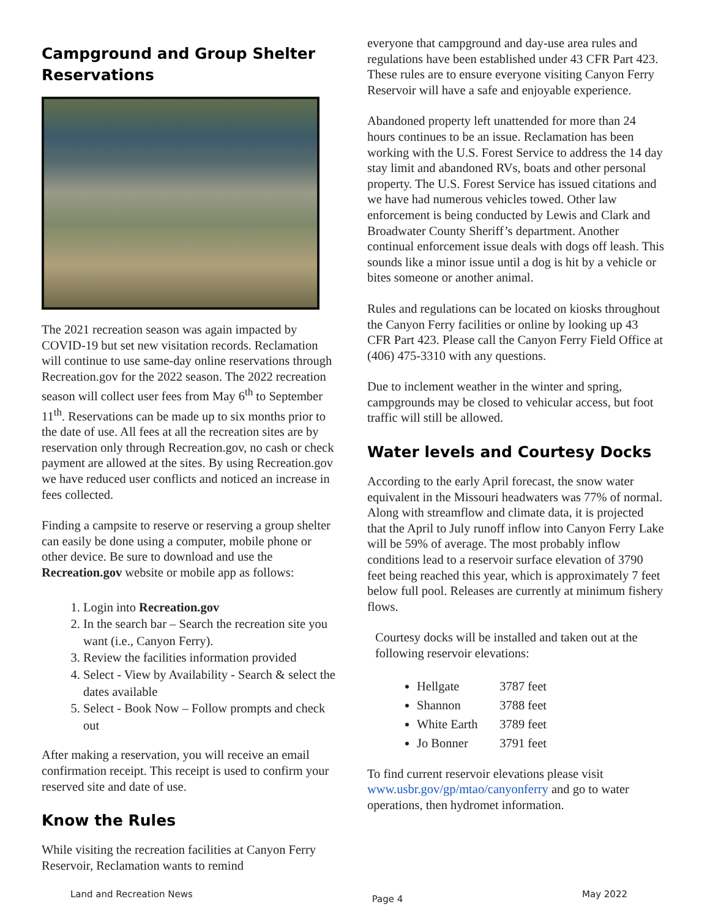Campground and Group Shelter Reservations
The 2021 recreation season was again impacted by COVID-19 but set new visitation records. Reclamation will continue to use same-day online reservations through Recreation.gov for the 2022 season. The 2022 recreation season will collect user fees from May 6<sup>th</sup> to September 11<sup>th</sup>. Reservations can be made up to six months prior to the date of use. All fees at all the recreation sites are by reservation only through Recreation.gov, no cash or check payment are allowed at the sites. By using Recreation.gov we have reduced user conflicts and noticed an increase in fees collected.
Finding a campsite to reserve or reserving a group shelter can easily be done using a computer, mobile phone or other device. Be sure to download and use the Recreation.gov website or mobile app as follows:
1. Login into Recreation.gov
2. In the search bar – Search the recreation site you want (i.e., Canyon Ferry).
3. Review the facilities information provided
4. Select - View by Availability - Search & select the dates available
5. Select - Book Now – Follow prompts and check out
After making a reservation, you will receive an email confirmation receipt. This receipt is used to confirm your reserved site and date of use.
Know the Rules
While visiting the recreation facilities at Canyon Ferry Reservoir, Reclamation wants to remind
everyone that campground and day-use area rules and regulations have been established under 43 CFR Part 423. These rules are to ensure everyone visiting Canyon Ferry Reservoir will have a safe and enjoyable experience.
Abandoned property left unattended for more than 24 hours continues to be an issue. Reclamation has been working with the U.S. Forest Service to address the 14 day stay limit and abandoned RVs, boats and other personal property. The U.S. Forest Service has issued citations and we have had numerous vehicles towed. Other law enforcement is being conducted by Lewis and Clark and Broadwater County Sheriff’s department. Another continual enforcement issue deals with dogs off leash. This sounds like a minor issue until a dog is hit by a vehicle or bites someone or another animal.
Rules and regulations can be located on kiosks throughout the Canyon Ferry facilities or online by looking up 43 CFR Part 423. Please call the Canyon Ferry Field Office at (406) 475-3310 with any questions.
Due to inclement weather in the winter and spring, campgrounds may be closed to vehicular access, but foot traffic will still be allowed.
Water levels and Courtesy Docks
According to the early April forecast, the snow water equivalent in the Missouri headwaters was 77% of normal. Along with streamflow and climate data, it is projected that the April to July runoff inflow into Canyon Ferry Lake will be 59% of average. The most probably inflow conditions lead to a reservoir surface elevation of 3790 feet being reached this year, which is approximately 7 feet below full pool. Releases are currently at minimum fishery flows.
Courtesy docks will be installed and taken out at the following reservoir elevations:
Hellgate 3787 feet
Shannon 3788 feet
White Earth 3789 feet
Jo Bonner 3791 feet
To find current reservoir elevations please visit www.usbr.gov/gp/mtao/canyonferry and go to water operations, then hydromet information.
Land and Recreation News Page 4 May 2022